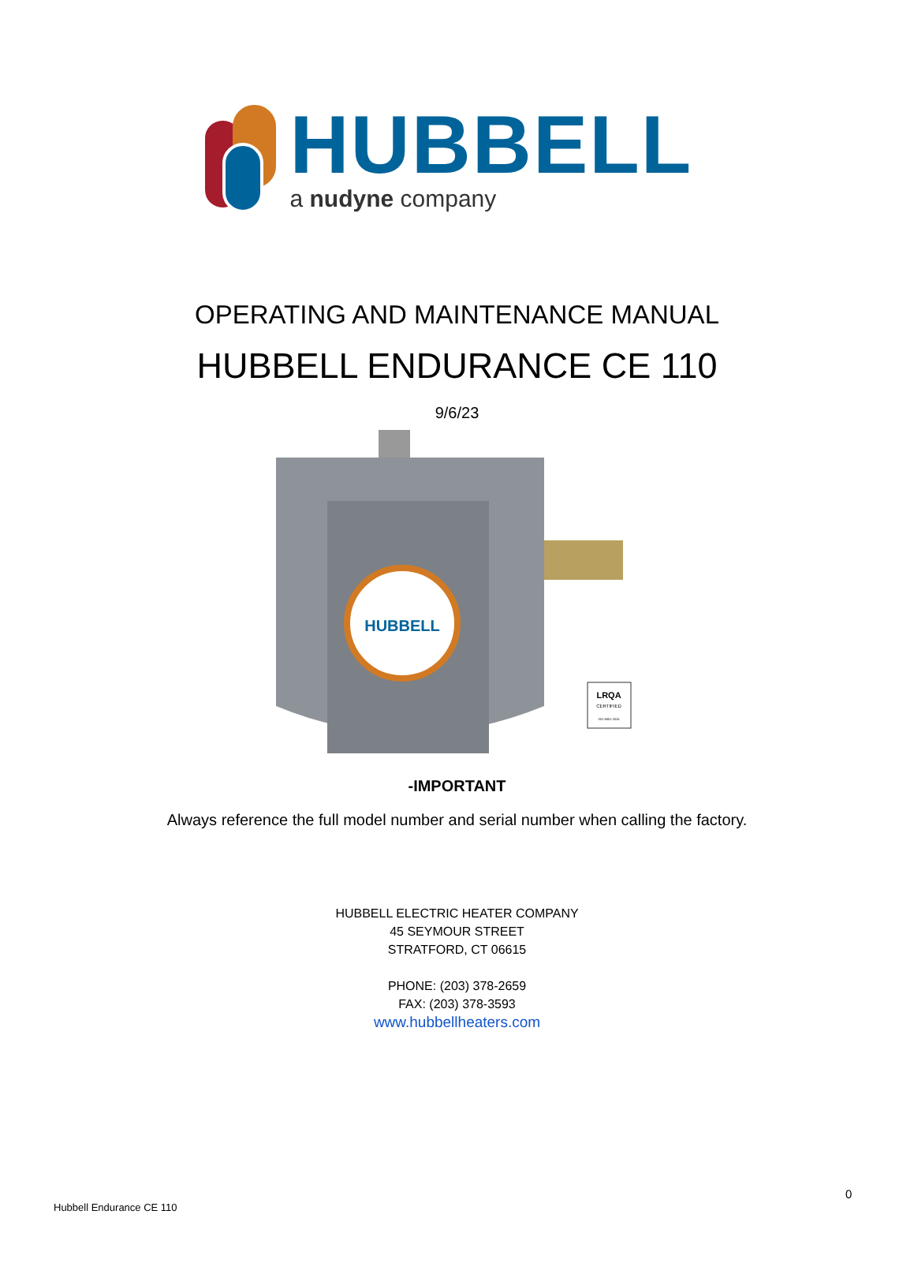HUBBELL
a nudyne company
OPERATING AND MAINTENANCE MANUAL
HUBBELL ENDURANCE CE 110
9/6/23
HUBBELL
LRQA
CERTIFIED
ISO 9001-2015
-IMPORTANT
Always reference the full model number and serial number when calling the factory.
HUBBELL ELECTRIC HEATER COMPANY
45 SEYMOUR STREET
STRATFORD, CT 06615
PHONE: (203) 378-2659
FAX: (203) 378-3593
www.hubbellheaters.com
0
Hubbell Endurance CE 110